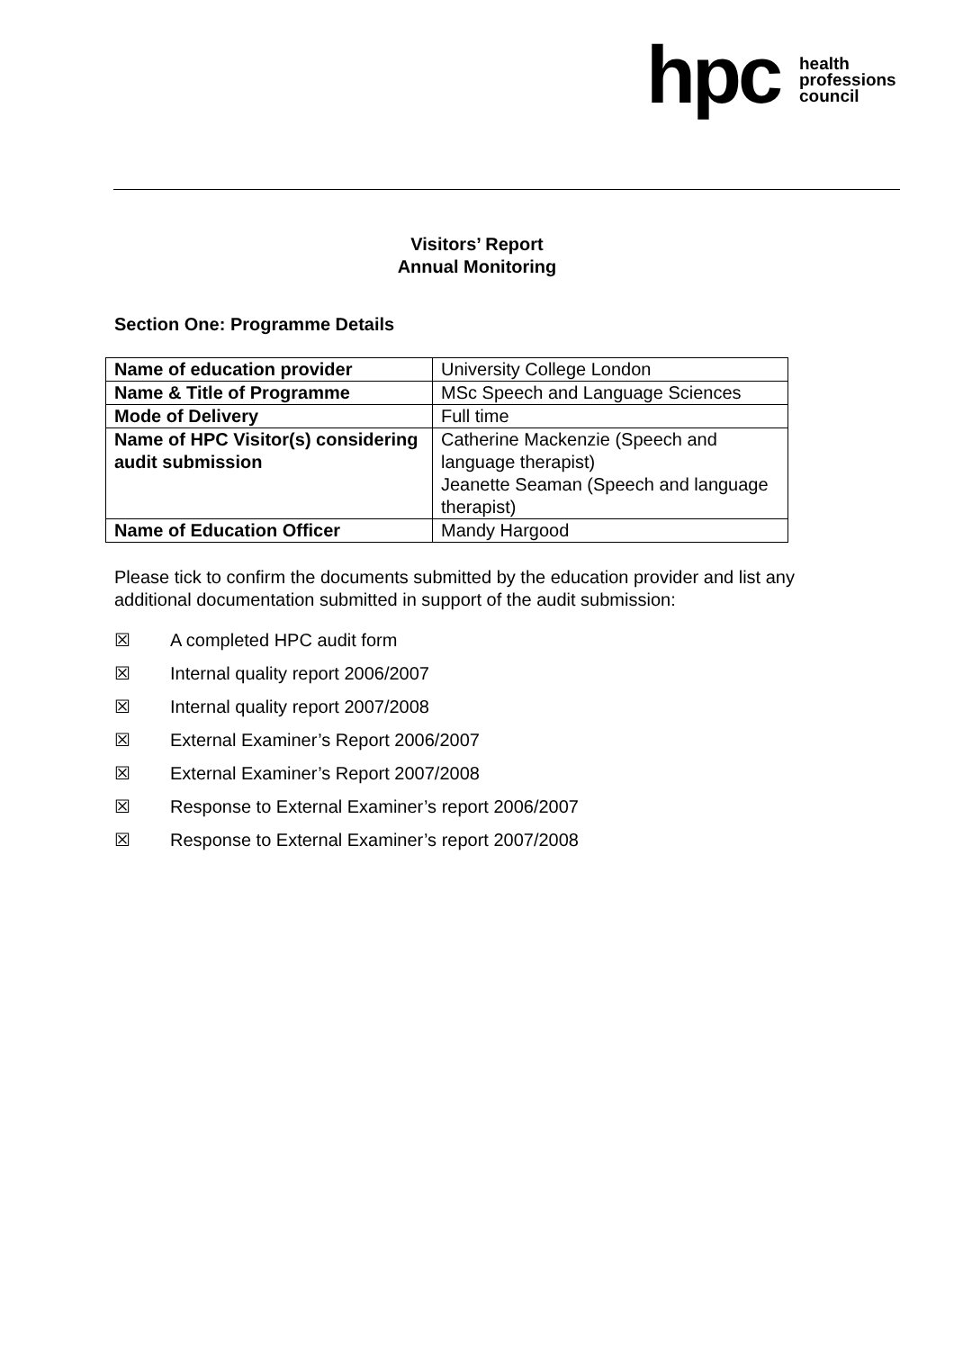hpc health
professions
council
Visitors’ Report
Annual Monitoring
Section One: Programme Details
| Name of education provider | University College London |
| Name & Title of Programme | MSc Speech and Language Sciences |
| Mode of Delivery | Full time |
| Name of HPC Visitor(s) considering audit submission | Catherine Mackenzie (Speech and language therapist) Jeanette Seaman (Speech and language therapist) |
| Name of Education Officer | Mandy Hargood |
Please tick to confirm the documents submitted by the education provider and list any additional documentation submitted in support of the audit submission:
☒ A completed HPC audit form
☒ Internal quality report 2006/2007
☒ Internal quality report 2007/2008
☒ External Examiner’s Report 2006/2007
☒ External Examiner’s Report 2007/2008
☒ Response to External Examiner’s report 2006/2007
☒ Response to External Examiner’s report 2007/2008